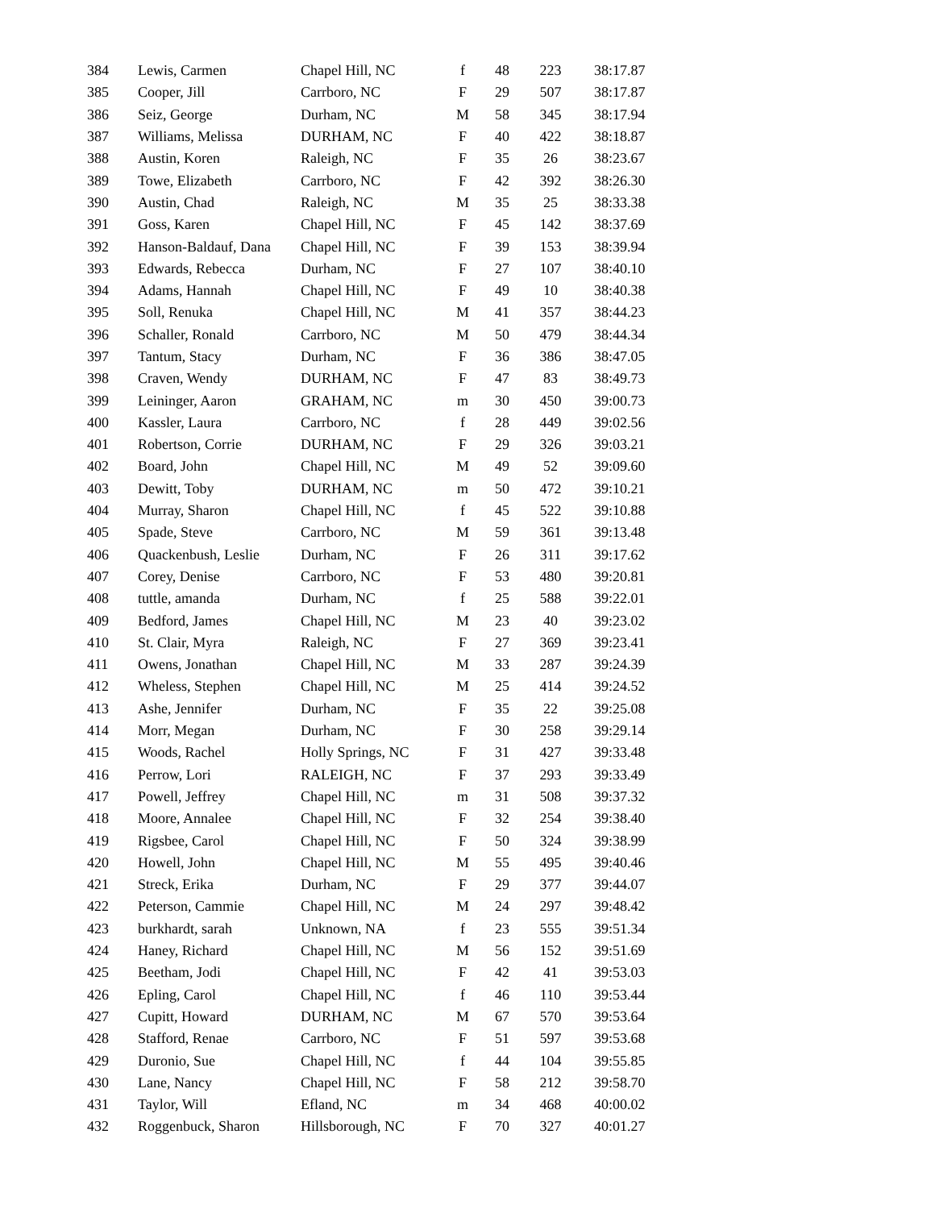| 384 | Lewis, Carmen | Chapel Hill, NC | f | 48 | 223 | 38:17.87 |
| 385 | Cooper, Jill | Carrboro, NC | F | 29 | 507 | 38:17.87 |
| 386 | Seiz, George | Durham, NC | M | 58 | 345 | 38:17.94 |
| 387 | Williams, Melissa | DURHAM, NC | F | 40 | 422 | 38:18.87 |
| 388 | Austin, Koren | Raleigh, NC | F | 35 | 26 | 38:23.67 |
| 389 | Towe, Elizabeth | Carrboro, NC | F | 42 | 392 | 38:26.30 |
| 390 | Austin, Chad | Raleigh, NC | M | 35 | 25 | 38:33.38 |
| 391 | Goss, Karen | Chapel Hill, NC | F | 45 | 142 | 38:37.69 |
| 392 | Hanson-Baldauf, Dana | Chapel Hill, NC | F | 39 | 153 | 38:39.94 |
| 393 | Edwards, Rebecca | Durham, NC | F | 27 | 107 | 38:40.10 |
| 394 | Adams, Hannah | Chapel Hill, NC | F | 49 | 10 | 38:40.38 |
| 395 | Soll, Renuka | Chapel Hill, NC | M | 41 | 357 | 38:44.23 |
| 396 | Schaller, Ronald | Carrboro, NC | M | 50 | 479 | 38:44.34 |
| 397 | Tantum, Stacy | Durham, NC | F | 36 | 386 | 38:47.05 |
| 398 | Craven, Wendy | DURHAM, NC | F | 47 | 83 | 38:49.73 |
| 399 | Leininger, Aaron | GRAHAM, NC | m | 30 | 450 | 39:00.73 |
| 400 | Kassler, Laura | Carrboro, NC | f | 28 | 449 | 39:02.56 |
| 401 | Robertson, Corrie | DURHAM, NC | F | 29 | 326 | 39:03.21 |
| 402 | Board, John | Chapel Hill, NC | M | 49 | 52 | 39:09.60 |
| 403 | Dewitt, Toby | DURHAM, NC | m | 50 | 472 | 39:10.21 |
| 404 | Murray, Sharon | Chapel Hill, NC | f | 45 | 522 | 39:10.88 |
| 405 | Spade, Steve | Carrboro, NC | M | 59 | 361 | 39:13.48 |
| 406 | Quackenbush, Leslie | Durham, NC | F | 26 | 311 | 39:17.62 |
| 407 | Corey, Denise | Carrboro, NC | F | 53 | 480 | 39:20.81 |
| 408 | tuttle, amanda | Durham, NC | f | 25 | 588 | 39:22.01 |
| 409 | Bedford, James | Chapel Hill, NC | M | 23 | 40 | 39:23.02 |
| 410 | St. Clair, Myra | Raleigh, NC | F | 27 | 369 | 39:23.41 |
| 411 | Owens, Jonathan | Chapel Hill, NC | M | 33 | 287 | 39:24.39 |
| 412 | Wheless, Stephen | Chapel Hill, NC | M | 25 | 414 | 39:24.52 |
| 413 | Ashe, Jennifer | Durham, NC | F | 35 | 22 | 39:25.08 |
| 414 | Morr, Megan | Durham, NC | F | 30 | 258 | 39:29.14 |
| 415 | Woods, Rachel | Holly Springs, NC | F | 31 | 427 | 39:33.48 |
| 416 | Perrow, Lori | RALEIGH, NC | F | 37 | 293 | 39:33.49 |
| 417 | Powell, Jeffrey | Chapel Hill, NC | m | 31 | 508 | 39:37.32 |
| 418 | Moore, Annalee | Chapel Hill, NC | F | 32 | 254 | 39:38.40 |
| 419 | Rigsbee, Carol | Chapel Hill, NC | F | 50 | 324 | 39:38.99 |
| 420 | Howell, John | Chapel Hill, NC | M | 55 | 495 | 39:40.46 |
| 421 | Streck, Erika | Durham, NC | F | 29 | 377 | 39:44.07 |
| 422 | Peterson, Cammie | Chapel Hill, NC | M | 24 | 297 | 39:48.42 |
| 423 | burkhardt, sarah | Unknown, NA | f | 23 | 555 | 39:51.34 |
| 424 | Haney, Richard | Chapel Hill, NC | M | 56 | 152 | 39:51.69 |
| 425 | Beetham, Jodi | Chapel Hill, NC | F | 42 | 41 | 39:53.03 |
| 426 | Epling, Carol | Chapel Hill, NC | f | 46 | 110 | 39:53.44 |
| 427 | Cupitt, Howard | DURHAM, NC | M | 67 | 570 | 39:53.64 |
| 428 | Stafford, Renae | Carrboro, NC | F | 51 | 597 | 39:53.68 |
| 429 | Duronio, Sue | Chapel Hill, NC | f | 44 | 104 | 39:55.85 |
| 430 | Lane, Nancy | Chapel Hill, NC | F | 58 | 212 | 39:58.70 |
| 431 | Taylor, Will | Efland, NC | m | 34 | 468 | 40:00.02 |
| 432 | Roggenbuck, Sharon | Hillsborough, NC | F | 70 | 327 | 40:01.27 |